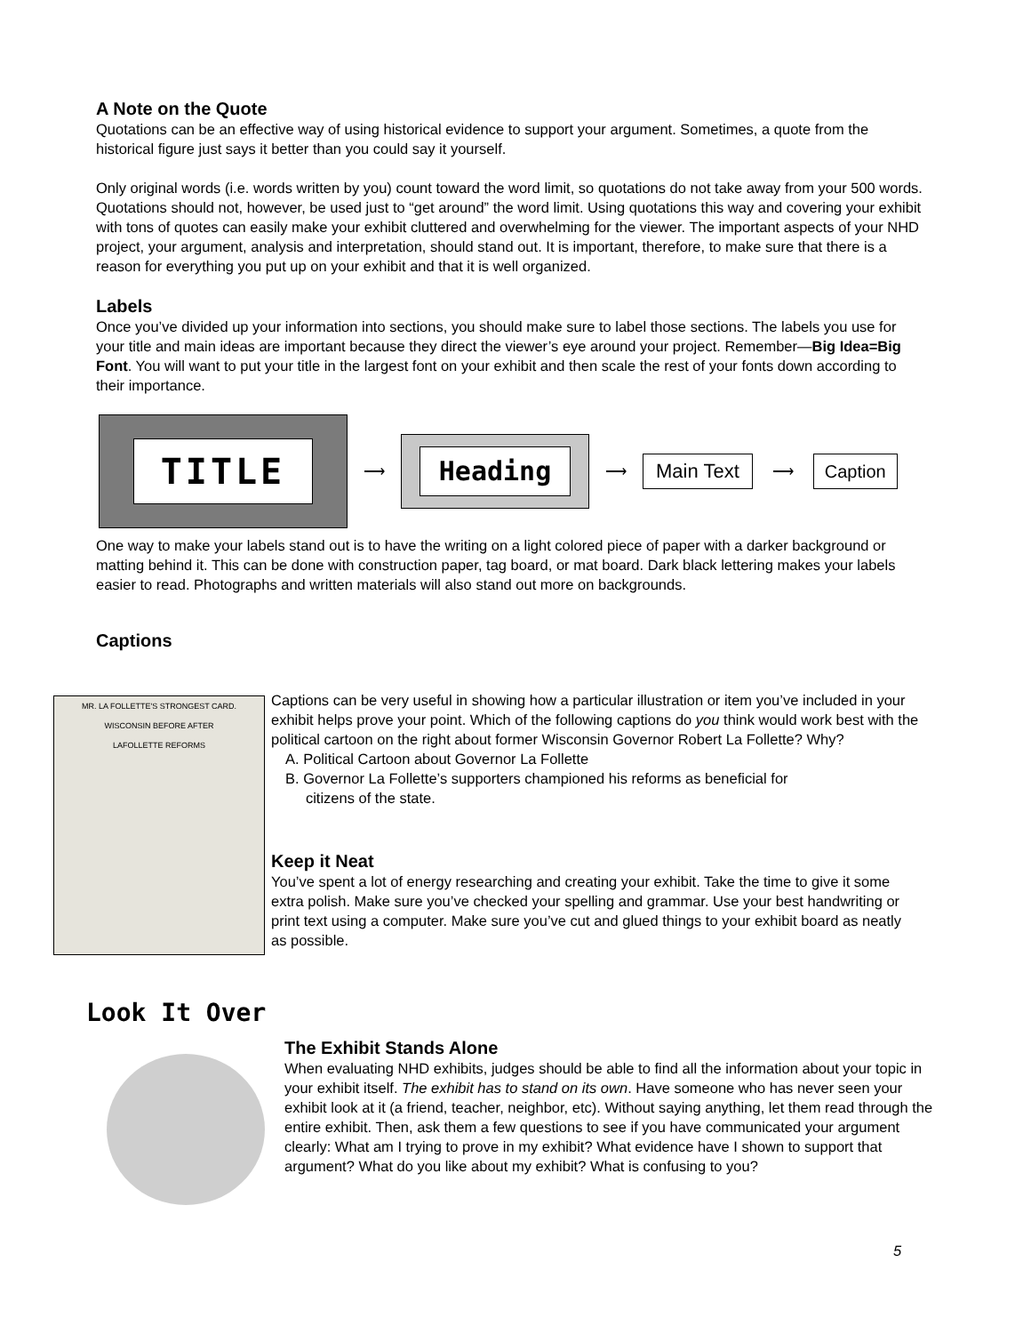A Note on the Quote
Quotations can be an effective way of using historical evidence to support your argument. Sometimes, a quote from the historical figure just says it better than you could say it yourself.
Only original words (i.e. words written by you) count toward the word limit, so quotations do not take away from your 500 words. Quotations should not, however, be used just to “get around” the word limit. Using quotations this way and covering your exhibit with tons of quotes can easily make your exhibit cluttered and overwhelming for the viewer. The important aspects of your NHD project, your argument, analysis and interpretation, should stand out. It is important, therefore, to make sure that there is a reason for everything you put up on your exhibit and that it is well organized.
Labels
Once you’ve divided up your information into sections, you should make sure to label those sections. The labels you use for your title and main ideas are important because they direct the viewer’s eye around your project. Remember—Big Idea=Big Font. You will want to put your title in the largest font on your exhibit and then scale the rest of your fonts down according to their importance.
TITLE
⟶
Heading
⟶
Main Text
⟶
Caption
One way to make your labels stand out is to have the writing on a light colored piece of paper with a darker background or matting behind it. This can be done with construction paper, tag board, or mat board. Dark black lettering makes your labels easier to read. Photographs and written materials will also stand out more on backgrounds.
Captions
MR. LA FOLLETTE'S STRONGEST CARD.
WISCONSIN BEFORE AFTER
LAFOLLETTE REFORMS
Captions can be very useful in showing how a particular illustration or item you’ve included in your exhibit helps prove your point. Which of the following captions do you think would work best with the political cartoon on the right about former Wisconsin Governor Robert La Follette? Why?
A. Political Cartoon about Governor La Follette
B. Governor La Follette’s supporters championed his reforms as beneficial for
citizens of the state.
Keep it Neat
You’ve spent a lot of energy researching and creating your exhibit. Take the time to give it some extra polish. Make sure you’ve checked your spelling and grammar. Use your best handwriting or print text using a computer. Make sure you’ve cut and glued things to your exhibit board as neatly as possible.
Look It Over
The Exhibit Stands Alone
When evaluating NHD exhibits, judges should be able to find all the information about your topic in your exhibit itself. The exhibit has to stand on its own. Have someone who has never seen your exhibit look at it (a friend, teacher, neighbor, etc). Without saying anything, let them read through the entire exhibit. Then, ask them a few questions to see if you have communicated your argument clearly: What am I trying to prove in my exhibit? What evidence have I shown to support that argument? What do you like about my exhibit? What is confusing to you?
5